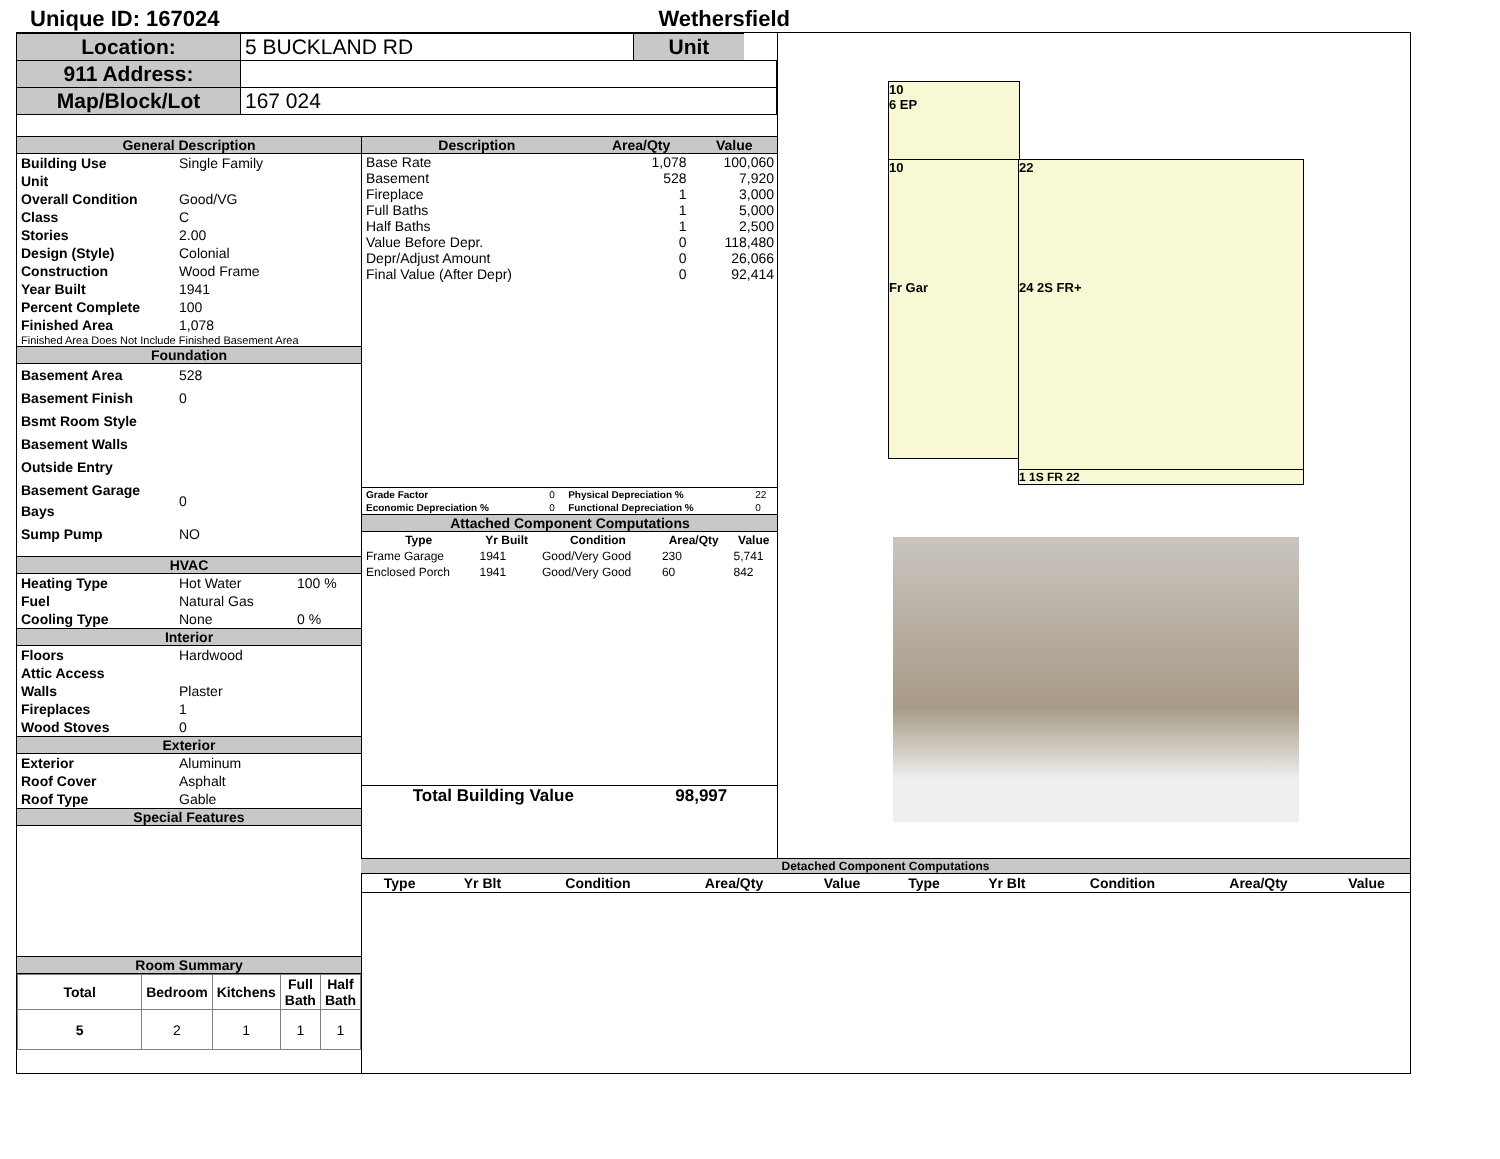Unique ID: 167024 Wethersfield
| Location: | 5 BUCKLAND RD | Unit | |
| 911 Address: | | | |
| Map/Block/Lot | 167 024 | | |
General Description
| Building Use | Single Family |
| Unit | |
| Overall Condition | Good/VG |
| Class | C |
| Stories | 2.00 |
| Design (Style) | Colonial |
| Construction | Wood Frame |
| Year Built | 1941 |
| Percent Complete | 100 |
| Finished Area | 1,078 |
Finished Area Does Not Include Finished Basement Area
Foundation
| Basement Area | 528 |
| Basement Finish | 0 |
| Bsmt Room Style | |
| Basement Walls | |
| Outside Entry | |
| Basement Garage Bays | 0 |
| Sump Pump | NO |
HVAC
| Heating Type | Hot Water | 100 % |
| Fuel | Natural Gas | |
| Cooling Type | None | 0 % |
Interior
| Floors | Hardwood |
| Attic Access | |
| Walls | Plaster |
| Fireplaces | 1 |
| Wood Stoves | 0 |
Exterior
| Exterior | Aluminum |
| Roof Cover | Asphalt |
| Roof Type | Gable |
Special Features
Room Summary
| Total | Bedroom | Kitchens | Full Bath | Half Bath |
| --- | --- | --- | --- | --- |
| 5 | 2 | 1 | 1 | 1 |
| Description | Area/Qty | Value |
| --- | --- | --- |
| Base Rate | 1,078 | 100,060 |
| Basement | 528 | 7,920 |
| Fireplace | 1 | 3,000 |
| Full Baths | 1 | 5,000 |
| Half Baths | 1 | 2,500 |
| Value Before Depr. | 0 | 118,480 |
| Depr/Adjust Amount | 0 | 26,066 |
| Final Value (After Depr) | 0 | 92,414 |
| Grade Factor | 0 | Physical Depreciation % | 22 |
| Economic Depreciation % | 0 | Functional Depreciation % | 0 |
Attached Component Computations
| Type | Yr Built | Condition | Area/Qty | Value |
| --- | --- | --- | --- | --- |
| Frame Garage | 1941 | Good/Very Good | 230 | 5,741 |
| Enclosed Porch | 1941 | Good/Very Good | 60 | 842 |
Total Building Value 98,997
10
6 EP
10
Fr Gar
22
24 2S FR+
1 1S FR 22
Detached Component Computations
| Type | Yr Blt | Condition | Area/Qty | Value | Type | Yr Blt | Condition | Area/Qty | Value |
| --- | --- | --- | --- | --- | --- | --- | --- | --- | --- |